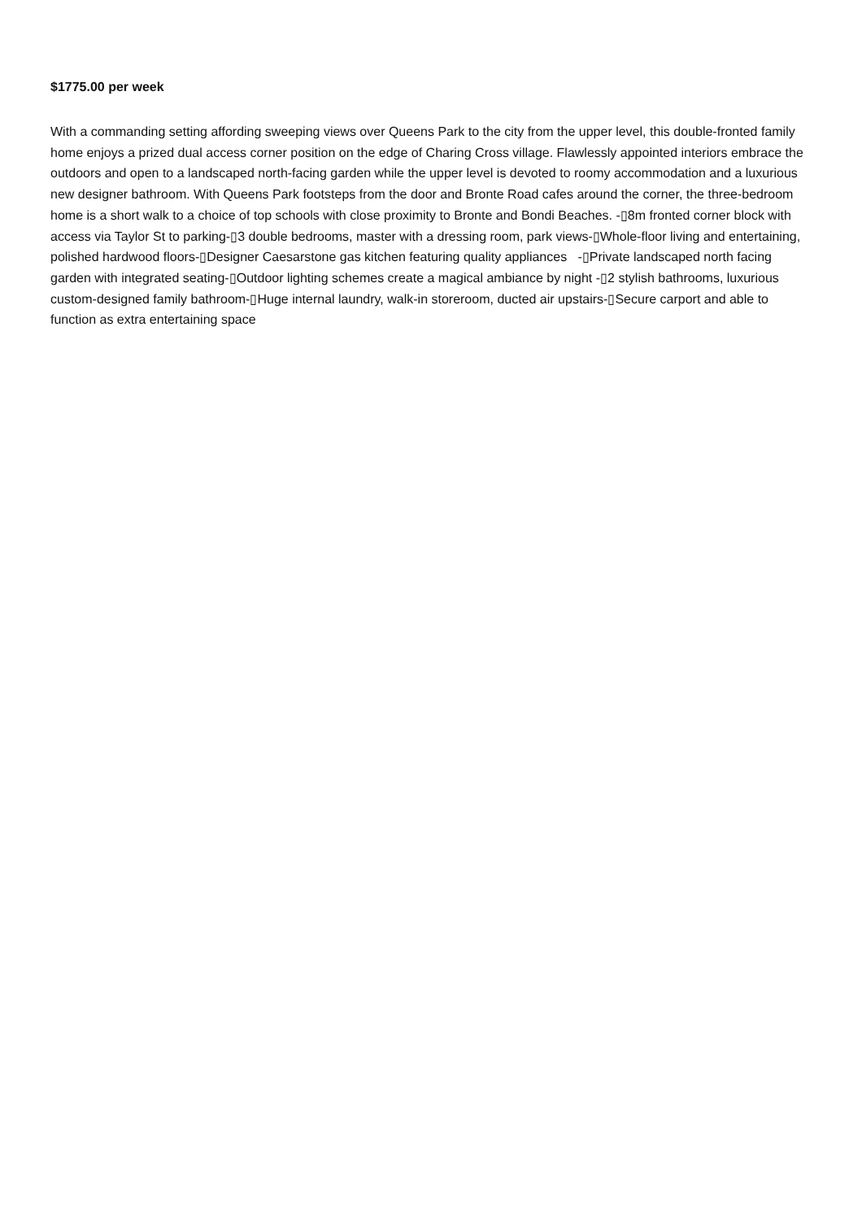$1775.00 per week
With a commanding setting affording sweeping views over Queens Park to the city from the upper level, this double-fronted family home enjoys a prized dual access corner position on the edge of Charing Cross village. Flawlessly appointed interiors embrace the outdoors and open to a landscaped north-facing garden while the upper level is devoted to roomy accommodation and a luxurious new designer bathroom. With Queens Park footsteps from the door and Bronte Road cafes around the corner, the three-bedroom home is a short walk to a choice of top schools with close proximity to Bronte and Bondi Beaches. -▯8m fronted corner block with access via Taylor St to parking-▯3 double bedrooms, master with a dressing room, park views-▯Whole-floor living and entertaining, polished hardwood floors-▯Designer Caesarstone gas kitchen featuring quality appliances -▯Private landscaped north facing garden with integrated seating-▯Outdoor lighting schemes create a magical ambiance by night -▯2 stylish bathrooms, luxurious custom-designed family bathroom-▯Huge internal laundry, walk-in storeroom, ducted air upstairs-▯Secure carport and able to function as extra entertaining space